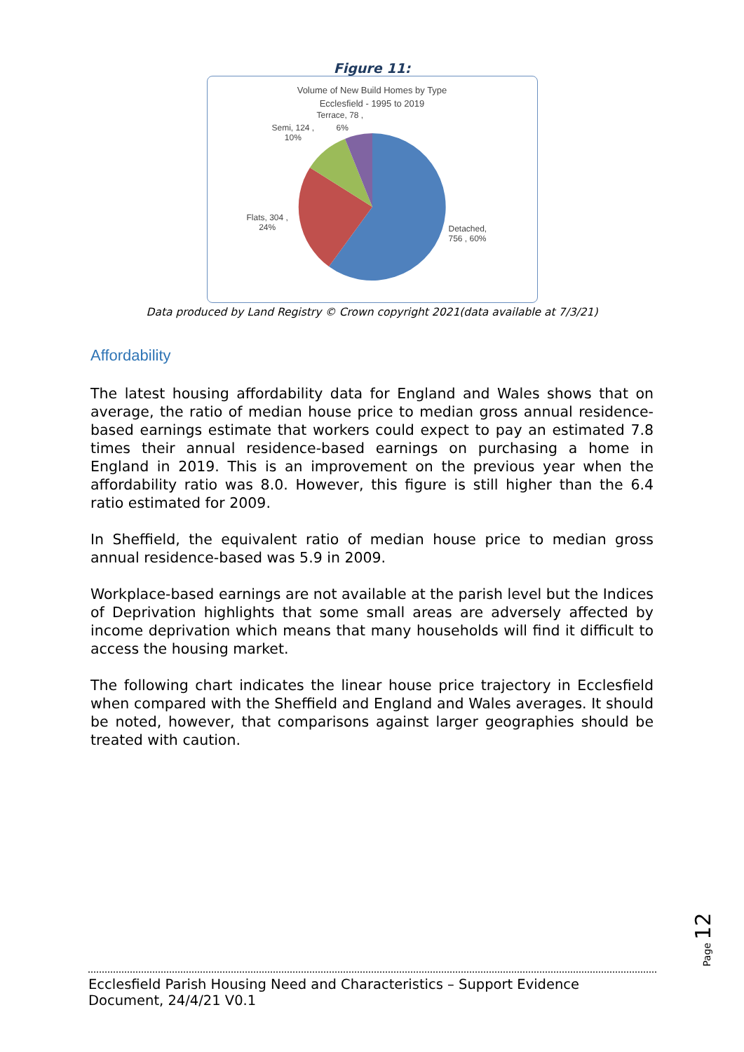Figure 11:
Volume of New Build Homes by Type
Ecclesfield - 1995 to 2019
Terrace, 78 ,
6%
Semi, 124 ,
10%
Flats, 304 ,
24%
Detached,
756 , 60%
Data produced by Land Registry © Crown copyright 2021(data available at 7/3/21)
Affordability
The latest housing affordability data for England and Wales shows that on average, the ratio of median house price to median gross annual residence-based earnings estimate that workers could expect to pay an estimated 7.8 times their annual residence-based earnings on purchasing a home in England in 2019. This is an improvement on the previous year when the affordability ratio was 8.0. However, this figure is still higher than the 6.4 ratio estimated for 2009.
In Sheffield, the equivalent ratio of median house price to median gross annual residence-based was 5.9 in 2009.
Workplace-based earnings are not available at the parish level but the Indices of Deprivation highlights that some small areas are adversely affected by income deprivation which means that many households will find it difficult to access the housing market.
The following chart indicates the linear house price trajectory in Ecclesfield when compared with the Sheffield and England and Wales averages. It should be noted, however, that comparisons against larger geographies should be treated with caution.
Page 12
Ecclesfield Parish Housing Need and Characteristics – Support Evidence Document, 24/4/21 V0.1